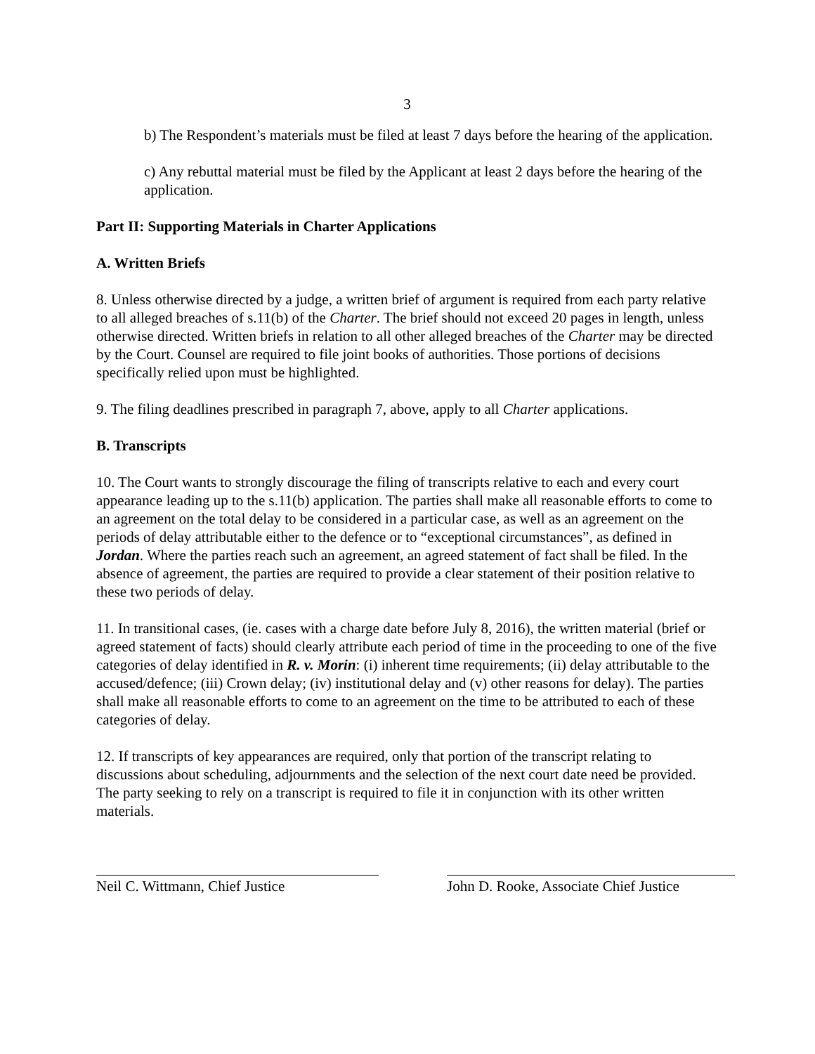3
b) The Respondent’s materials must be filed at least 7 days before the hearing of the application.
c) Any rebuttal material must be filed by the Applicant at least 2 days before the hearing of the application.
Part II: Supporting Materials in Charter Applications
A. Written Briefs
8. Unless otherwise directed by a judge, a written brief of argument is required from each party relative to all alleged breaches of s.11(b) of the Charter. The brief should not exceed 20 pages in length, unless otherwise directed. Written briefs in relation to all other alleged breaches of the Charter may be directed by the Court. Counsel are required to file joint books of authorities. Those portions of decisions specifically relied upon must be highlighted.
9. The filing deadlines prescribed in paragraph 7, above, apply to all Charter applications.
B. Transcripts
10. The Court wants to strongly discourage the filing of transcripts relative to each and every court appearance leading up to the s.11(b) application. The parties shall make all reasonable efforts to come to an agreement on the total delay to be considered in a particular case, as well as an agreement on the periods of delay attributable either to the defence or to “exceptional circumstances”, as defined in Jordan. Where the parties reach such an agreement, an agreed statement of fact shall be filed. In the absence of agreement, the parties are required to provide a clear statement of their position relative to these two periods of delay.
11. In transitional cases, (ie. cases with a charge date before July 8, 2016), the written material (brief or agreed statement of facts) should clearly attribute each period of time in the proceeding to one of the five categories of delay identified in R. v. Morin: (i) inherent time requirements; (ii) delay attributable to the accused/defence; (iii) Crown delay; (iv) institutional delay and (v) other reasons for delay). The parties shall make all reasonable efforts to come to an agreement on the time to be attributed to each of these categories of delay.
12. If transcripts of key appearances are required, only that portion of the transcript relating to discussions about scheduling, adjournments and the selection of the next court date need be provided. The party seeking to rely on a transcript is required to file it in conjunction with its other written materials.
Neil C. Wittmann, Chief Justice John D. Rooke, Associate Chief Justice